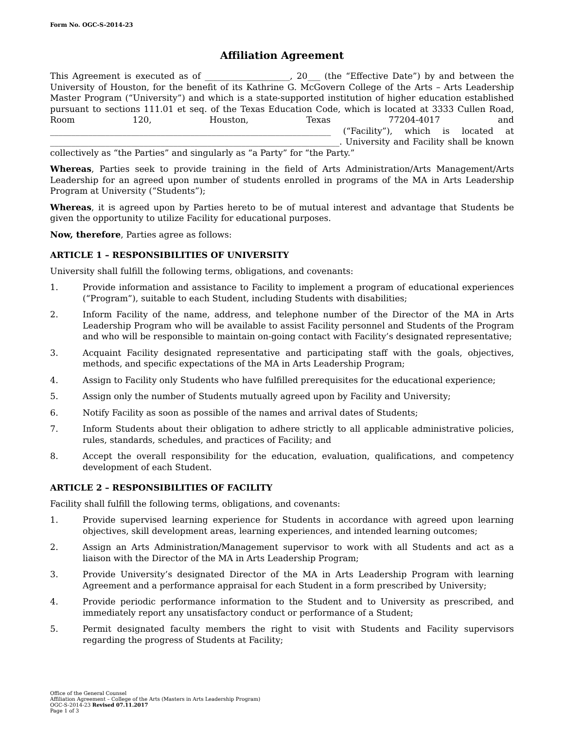Form No. OGC-S-2014-23
Affiliation Agreement
This Agreement is executed as of ____________________, 20___ (the “Effective Date”) by and between the University of Houston, for the benefit of its Kathrine G. McGovern College of the Arts – Arts Leadership Master Program (“University”) and which is a state-supported institution of higher education established pursuant to sections 111.01 et seq. of the Texas Education Code, which is located at 3333 Cullen Road, Room 120, Houston, Texas 77204-4017 and __________________________________________________________________ (“Facility”), which is located at ____________________________________________________________________. University and Facility shall be known collectively as “the Parties” and singularly as “a Party” for “the Party.”
Whereas, Parties seek to provide training in the field of Arts Administration/Arts Management/Arts Leadership for an agreed upon number of students enrolled in programs of the MA in Arts Leadership Program at University (“Students”);
Whereas, it is agreed upon by Parties hereto to be of mutual interest and advantage that Students be given the opportunity to utilize Facility for educational purposes.
Now, therefore, Parties agree as follows:
ARTICLE 1 – RESPONSIBILITIES OF UNIVERSITY
University shall fulfill the following terms, obligations, and covenants:
1. Provide information and assistance to Facility to implement a program of educational experiences (“Program”), suitable to each Student, including Students with disabilities;
2. Inform Facility of the name, address, and telephone number of the Director of the MA in Arts Leadership Program who will be available to assist Facility personnel and Students of the Program and who will be responsible to maintain on-going contact with Facility’s designated representative;
3. Acquaint Facility designated representative and participating staff with the goals, objectives, methods, and specific expectations of the MA in Arts Leadership Program;
4. Assign to Facility only Students who have fulfilled prerequisites for the educational experience;
5. Assign only the number of Students mutually agreed upon by Facility and University;
6. Notify Facility as soon as possible of the names and arrival dates of Students;
7. Inform Students about their obligation to adhere strictly to all applicable administrative policies, rules, standards, schedules, and practices of Facility; and
8. Accept the overall responsibility for the education, evaluation, qualifications, and competency development of each Student.
ARTICLE 2 – RESPONSIBILITIES OF FACILITY
Facility shall fulfill the following terms, obligations, and covenants:
1. Provide supervised learning experience for Students in accordance with agreed upon learning objectives, skill development areas, learning experiences, and intended learning outcomes;
2. Assign an Arts Administration/Management supervisor to work with all Students and act as a liaison with the Director of the MA in Arts Leadership Program;
3. Provide University’s designated Director of the MA in Arts Leadership Program with learning Agreement and a performance appraisal for each Student in a form prescribed by University;
4. Provide periodic performance information to the Student and to University as prescribed, and immediately report any unsatisfactory conduct or performance of a Student;
5. Permit designated faculty members the right to visit with Students and Facility supervisors regarding the progress of Students at Facility;
Office of the General Counsel
Affiliation Agreement – College of the Arts (Masters in Arts Leadership Program)
OGC-S-2014-23 Revised 07.11.2017
Page 1 of 3